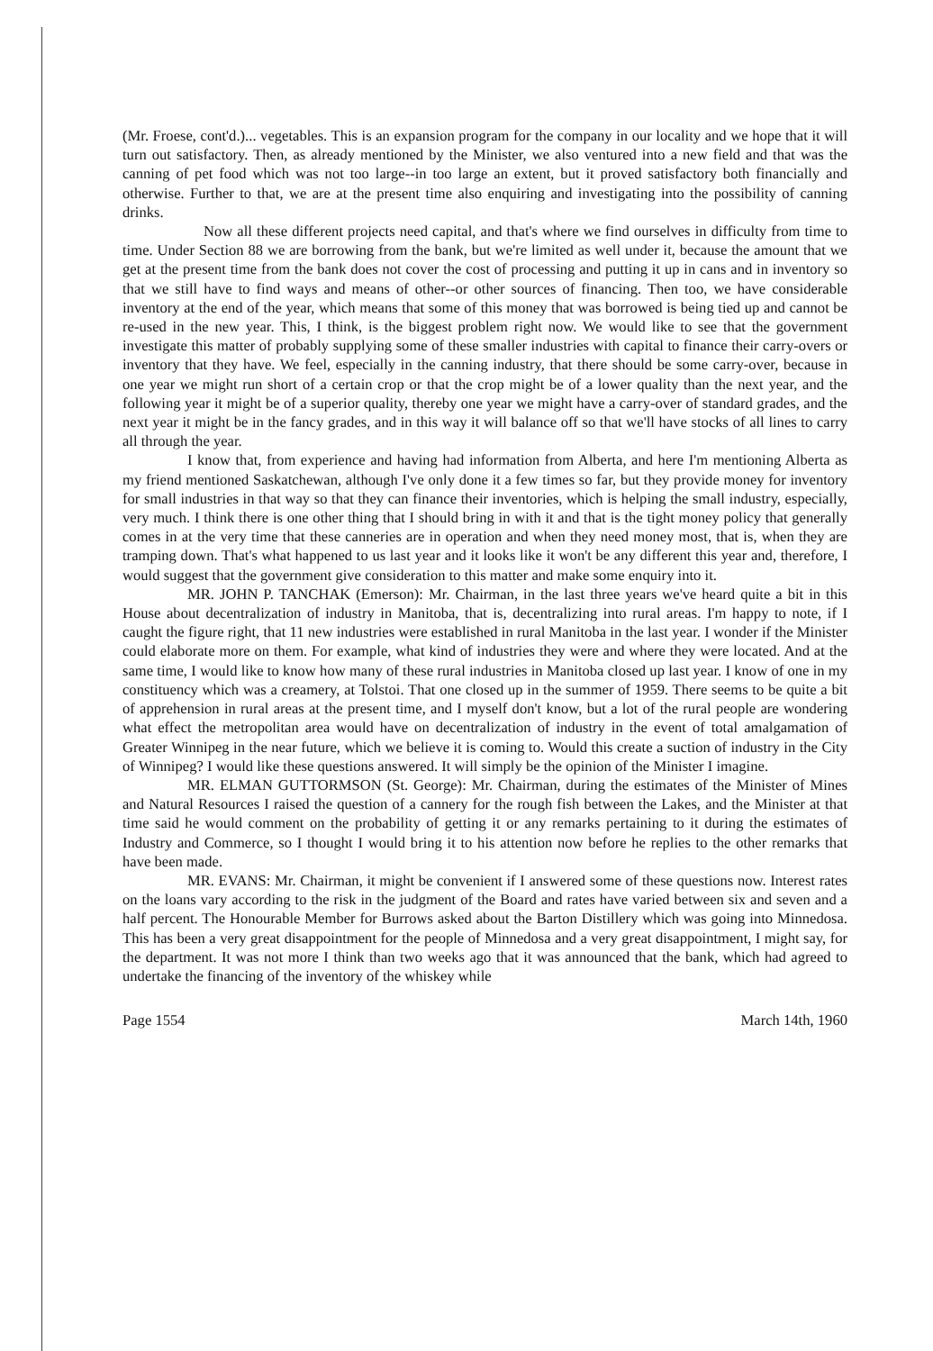(Mr. Froese, cont'd.)... vegetables. This is an expansion program for the company in our locality and we hope that it will turn out satisfactory. Then, as already mentioned by the Minister, we also ventured into a new field and that was the canning of pet food which was not too large--in too large an extent, but it proved satisfactory both financially and otherwise. Further to that, we are at the present time also enquiring and investigating into the possibility of canning drinks.
Now all these different projects need capital, and that's where we find ourselves in difficulty from time to time. Under Section 88 we are borrowing from the bank, but we're limited as well under it, because the amount that we get at the present time from the bank does not cover the cost of processing and putting it up in cans and in inventory so that we still have to find ways and means of other--or other sources of financing. Then too, we have considerable inventory at the end of the year, which means that some of this money that was borrowed is being tied up and cannot be re-used in the new year. This, I think, is the biggest problem right now. We would like to see that the government investigate this matter of probably supplying some of these smaller industries with capital to finance their carry-overs or inventory that they have. We feel, especially in the canning industry, that there should be some carry-over, because in one year we might run short of a certain crop or that the crop might be of a lower quality than the next year, and the following year it might be of a superior quality, thereby one year we might have a carry-over of standard grades, and the next year it might be in the fancy grades, and in this way it will balance off so that we'll have stocks of all lines to carry all through the year.
I know that, from experience and having had information from Alberta, and here I'm mentioning Alberta as my friend mentioned Saskatchewan, although I've only done it a few times so far, but they provide money for inventory for small industries in that way so that they can finance their inventories, which is helping the small industry, especially, very much. I think there is one other thing that I should bring in with it and that is the tight money policy that generally comes in at the very time that these canneries are in operation and when they need money most, that is, when they are tramping down. That's what happened to us last year and it looks like it won't be any different this year and, therefore, I would suggest that the government give consideration to this matter and make some enquiry into it.
MR. JOHN P. TANCHAK (Emerson): Mr. Chairman, in the last three years we've heard quite a bit in this House about decentralization of industry in Manitoba, that is, decentralizing into rural areas. I'm happy to note, if I caught the figure right, that 11 new industries were established in rural Manitoba in the last year. I wonder if the Minister could elaborate more on them. For example, what kind of industries they were and where they were located. And at the same time, I would like to know how many of these rural industries in Manitoba closed up last year. I know of one in my constituency which was a creamery, at Tolstoi. That one closed up in the summer of 1959. There seems to be quite a bit of apprehension in rural areas at the present time, and I myself don't know, but a lot of the rural people are wondering what effect the metropolitan area would have on decentralization of industry in the event of total amalgamation of Greater Winnipeg in the near future, which we believe it is coming to. Would this create a suction of industry in the City of Winnipeg? I would like these questions answered. It will simply be the opinion of the Minister I imagine.
MR. ELMAN GUTTORMSON (St. George): Mr. Chairman, during the estimates of the Minister of Mines and Natural Resources I raised the question of a cannery for the rough fish between the Lakes, and the Minister at that time said he would comment on the probability of getting it or any remarks pertaining to it during the estimates of Industry and Commerce, so I thought I would bring it to his attention now before he replies to the other remarks that have been made.
MR. EVANS: Mr. Chairman, it might be convenient if I answered some of these questions now. Interest rates on the loans vary according to the risk in the judgment of the Board and rates have varied between six and seven and a half percent. The Honourable Member for Burrows asked about the Barton Distillery which was going into Minnedosa. This has been a very great disappointment for the people of Minnedosa and a very great disappointment, I might say, for the department. It was not more I think than two weeks ago that it was announced that the bank, which had agreed to undertake the financing of the inventory of the whiskey while
Page 1554 March 14th, 1960